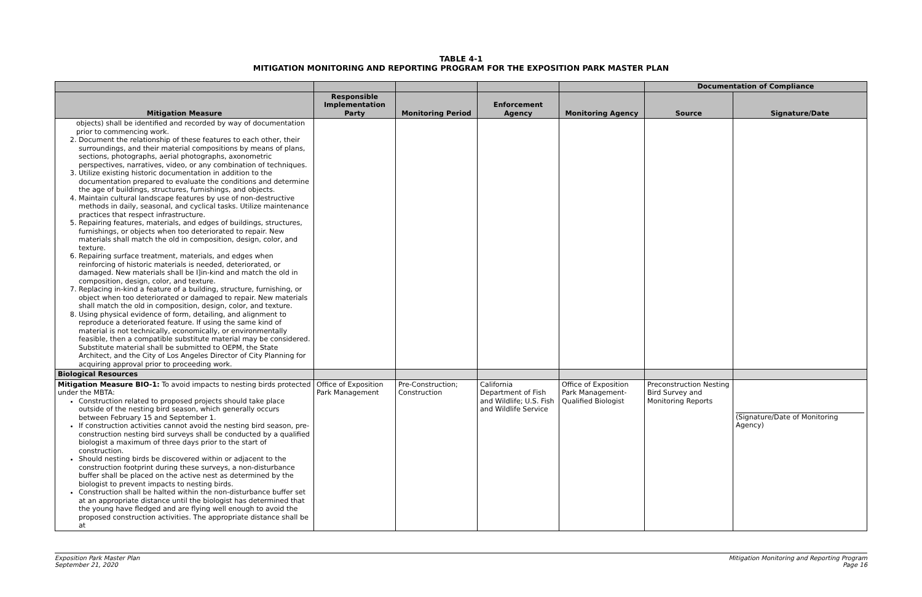TABLE 4-1
MITIGATION MONITORING AND REPORTING PROGRAM FOR THE EXPOSITION PARK MASTER PLAN
| | | | | | Documentation of Compliance | |
| --- | --- | --- | --- | --- | --- | --- |
| Mitigation Measure | Responsible Implementation Party | Monitoring Period | Enforcement Agency | Monitoring Agency | Source | Signature/Date |
| objects) shall be identified and recorded by way of documentation prior to commencing work. 2. Document the relationship of these features to each other, their surroundings, and their material compositions by means of plans, sections, photographs, aerial photographs, axonometric perspectives, narratives, video, or any combination of techniques. 3. Utilize existing historic documentation in addition to the documentation prepared to evaluate the conditions and determine the age of buildings, structures, furnishings, and objects. 4. Maintain cultural landscape features by use of non-destructive methods in daily, seasonal, and cyclical tasks. Utilize maintenance practices that respect infrastructure. 5. Repairing features, materials, and edges of buildings, structures, furnishings, or objects when too deteriorated to repair. New materials shall match the old in composition, design, color, and texture. 6. Repairing surface treatment, materials, and edges when reinforcing of historic materials is needed, deteriorated, or damaged. New materials shall be I]in-kind and match the old in composition, design, color, and texture. 7. Replacing in-kind a feature of a building, structure, furnishing, or object when too deteriorated or damaged to repair. New materials shall match the old in composition, design, color, and texture. 8. Using physical evidence of form, detailing, and alignment to reproduce a deteriorated feature. If using the same kind of material is not technically, economically, or environmentally feasible, then a compatible substitute material may be considered. Substitute material shall be submitted to OEPM, the State Architect, and the City of Los Angeles Director of City Planning for acquiring approval prior to proceeding work. | | | | | | |
| Biological Resources | | | | | | |
| Mitigation Measure BIO-1: To avoid impacts to nesting birds protected under the MBTA: Construction related to proposed projects should take place outside of the nesting bird season, which generally occurs between February 15 and September 1. If construction activities cannot avoid the nesting bird season, pre-construction nesting bird surveys shall be conducted by a qualified biologist a maximum of three days prior to the start of construction. Should nesting birds be discovered within or adjacent to the construction footprint during these surveys, a non-disturbance buffer shall be placed on the active nest as determined by the biologist to prevent impacts to nesting birds. Construction shall be halted within the non-disturbance buffer set at an appropriate distance until the biologist has determined that the young have fledged and are flying well enough to avoid the proposed construction activities. The appropriate distance shall be at | Office of Exposition Park Management | Pre-Construction; Construction | California Department of Fish and Wildlife; U.S. Fish and Wildlife Service | Office of Exposition Park Management-Qualified Biologist | Preconstruction Nesting Bird Survey and Monitoring Reports | (Signature/Date of Monitoring Agency) |
Exposition Park Master Plan
September 21, 2020
Mitigation Monitoring and Reporting Program
Page 16